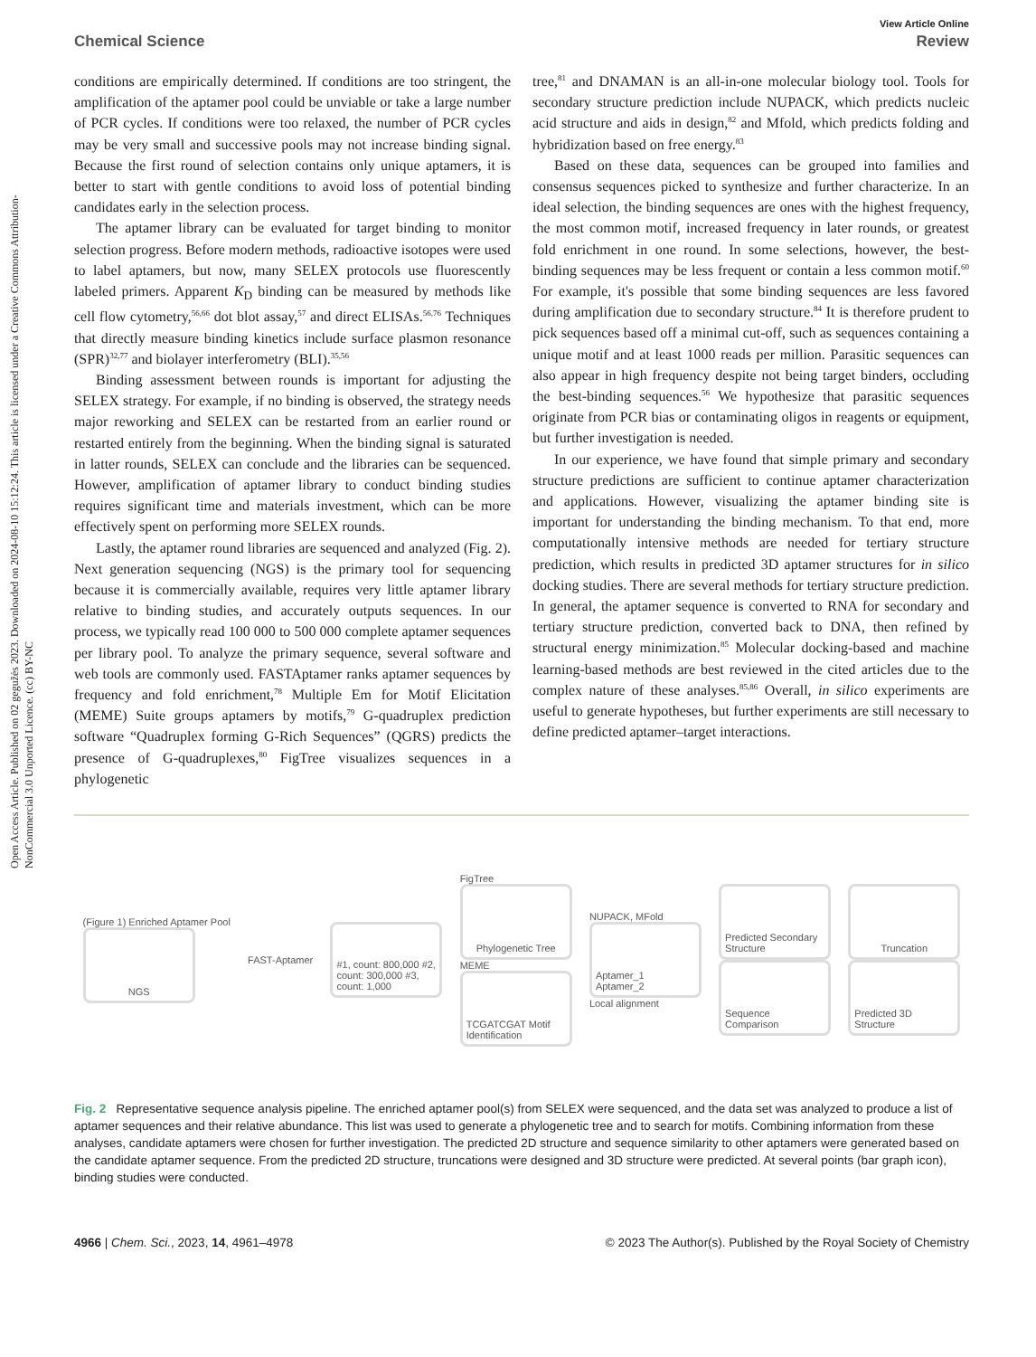Open Access Article. Published on 02 gegužės 2023. Downloaded on 2024-08-10 15:12:24. This article is licensed under a Creative Commons Attribution-NonCommercial 3.0 Unported Licence. (cc) BY-NC
View Article Online
Chemical Science Review
conditions are empirically determined. If conditions are too stringent, the amplification of the aptamer pool could be unviable or take a large number of PCR cycles. If conditions were too relaxed, the number of PCR cycles may be very small and successive pools may not increase binding signal. Because the first round of selection contains only unique aptamers, it is better to start with gentle conditions to avoid loss of potential binding candidates early in the selection process.
The aptamer library can be evaluated for target binding to monitor selection progress. Before modern methods, radioactive isotopes were used to label aptamers, but now, many SELEX protocols use fluorescently labeled primers. Apparent K<sub>D</sub> binding can be measured by methods like cell flow cytometry,<sup>56,66</sup> dot blot assay,<sup>57</sup> and direct ELISAs.<sup>56,76</sup> Techniques that directly measure binding kinetics include surface plasmon resonance (SPR)<sup>32,77</sup> and biolayer interferometry (BLI).<sup>35,56</sup>
Binding assessment between rounds is important for adjusting the SELEX strategy. For example, if no binding is observed, the strategy needs major reworking and SELEX can be restarted from an earlier round or restarted entirely from the beginning. When the binding signal is saturated in latter rounds, SELEX can conclude and the libraries can be sequenced. However, amplification of aptamer library to conduct binding studies requires significant time and materials investment, which can be more effectively spent on performing more SELEX rounds.
Lastly, the aptamer round libraries are sequenced and analyzed (Fig. 2). Next generation sequencing (NGS) is the primary tool for sequencing because it is commercially available, requires very little aptamer library relative to binding studies, and accurately outputs sequences. In our process, we typically read 100 000 to 500 000 complete aptamer sequences per library pool. To analyze the primary sequence, several software and web tools are commonly used. FASTAptamer ranks aptamer sequences by frequency and fold enrichment,<sup>78</sup> Multiple Em for Motif Elicitation (MEME) Suite groups aptamers by motifs,<sup>79</sup> G-quadruplex prediction software “Quadruplex forming G-Rich Sequences” (QGRS) predicts the presence of G-quadruplexes,<sup>80</sup> FigTree visualizes sequences in a phylogenetic
tree,<sup>81</sup> and DNAMAN is an all-in-one molecular biology tool. Tools for secondary structure prediction include NUPACK, which predicts nucleic acid structure and aids in design,<sup>82</sup> and Mfold, which predicts folding and hybridization based on free energy.<sup>83</sup>
Based on these data, sequences can be grouped into families and consensus sequences picked to synthesize and further characterize. In an ideal selection, the binding sequences are ones with the highest frequency, the most common motif, increased frequency in later rounds, or greatest fold enrichment in one round. In some selections, however, the best-binding sequences may be less frequent or contain a less common motif.<sup>60</sup> For example, it's possible that some binding sequences are less favored during amplification due to secondary structure.<sup>84</sup> It is therefore prudent to pick sequences based off a minimal cut-off, such as sequences containing a unique motif and at least 1000 reads per million. Parasitic sequences can also appear in high frequency despite not being target binders, occluding the best-binding sequences.<sup>56</sup> We hypothesize that parasitic sequences originate from PCR bias or contaminating oligos in reagents or equipment, but further investigation is needed.
In our experience, we have found that simple primary and secondary structure predictions are sufficient to continue aptamer characterization and applications. However, visualizing the aptamer binding site is important for understanding the binding mechanism. To that end, more computationally intensive methods are needed for tertiary structure prediction, which results in predicted 3D aptamer structures for in silico docking studies. There are several methods for tertiary structure prediction. In general, the aptamer sequence is converted to RNA for secondary and tertiary structure prediction, converted back to DNA, then refined by structural energy minimization.<sup>85</sup> Molecular docking-based and machine learning-based methods are best reviewed in the cited articles due to the complex nature of these analyses.<sup>85,86</sup> Overall, in silico experiments are useful to generate hypotheses, but further experiments are still necessary to define predicted aptamer–target interactions.
(Figure 1) Enriched Aptamer Pool
NGS
FAST-Aptamer
#1, count: 800,000 #2, count: 300,000 #3, count: 1,000
FigTree
Phylogenetic Tree
MEME
TCGATCGAT Motif Identification
NUPACK, MFold
Aptamer_1 Aptamer_2
Local alignment
Predicted Secondary Structure
Sequence Comparison
Truncation
Predicted 3D Structure
Fig. 2 Representative sequence analysis pipeline. The enriched aptamer pool(s) from SELEX were sequenced, and the data set was analyzed to produce a list of aptamer sequences and their relative abundance. This list was used to generate a phylogenetic tree and to search for motifs. Combining information from these analyses, candidate aptamers were chosen for further investigation. The predicted 2D structure and sequence similarity to other aptamers were generated based on the candidate aptamer sequence. From the predicted 2D structure, truncations were designed and 3D structure were predicted. At several points (bar graph icon), binding studies were conducted.
4966 | Chem. Sci., 2023, 14, 4961–4978 © 2023 The Author(s). Published by the Royal Society of Chemistry